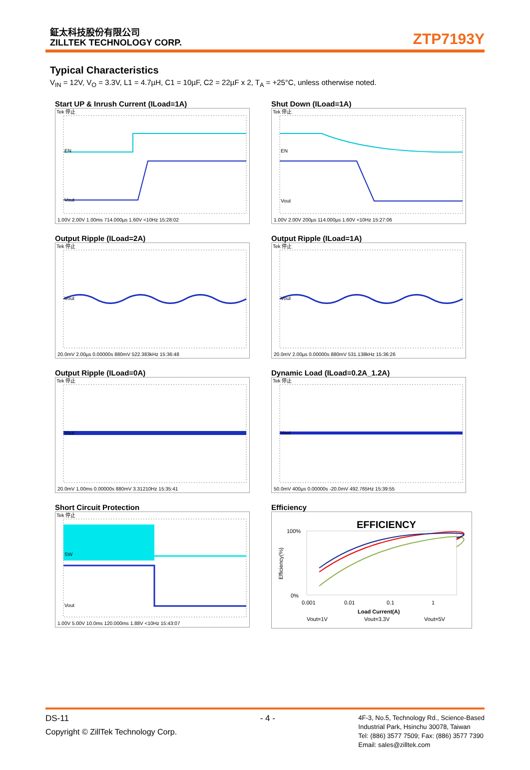鉦太科技股份有限公司
ZILLTEK TECHNOLOGY CORP.
ZTP7193Y
Typical Characteristics
V<sub>IN</sub> = 12V, V<sub>O</sub> = 3.3V, L1 = 4.7µH, C1 = 10µF, C2 = 22µF x 2, T<sub>A</sub> = +25°C, unless otherwise noted.
Start UP & Inrush Current (ILoad=1A)
Tek 停止
EN
Vout
1.00V 2.00V 1.00ms 714.000µs 1.60V <10Hz 15:28:02
Shut Down (ILoad=1A)
Tek 停止
EN
Vout
1.00V 2.00V 200µs 114.000µs 1.60V <10Hz 15:27:06
Output Ripple (ILoad=2A)
Tek 停止
Vout
20.0mV 2.00µs 0.00000s 880mV 522.383kHz 15:36:48
Output Ripple (ILoad=1A)
Tek 停止
Vout
20.0mV 2.00µs 0.00000s 880mV 531.138kHz 15:36:26
Output Ripple (ILoad=0A)
Tek 停止
Vout
20.0mV 1.00ms 0.00000s 880mV 3.31210Hz 15:35:41
Dynamic Load (ILoad=0.2A_1.2A)
Tek 停止
Vout
50.0mV 400µs 0.00000s -20.0mV 492.765Hz 15:39:55
Short Circuit Protection
Tek 停止
SW
Vout
1.00V 5.00V 10.0ms 120.000ms 1.88V <10Hz 15:43:07
Efficiency
EFFICIENCY
100%
0%
0.001
0.01
0.1
1
Load Current(A)
Vout=1V
Vout=3.3V
Vout=5V
Efficiency(%)
DS-11
Copyright © ZillTek Technology Corp.
- 4 -
4F-3, No.5, Technology Rd., Science-Based
Industrial Park, Hsinchu 30078, Taiwan
Tel: (886) 3577 7509; Fax: (886) 3577 7390
Email: sales@zilltek.com